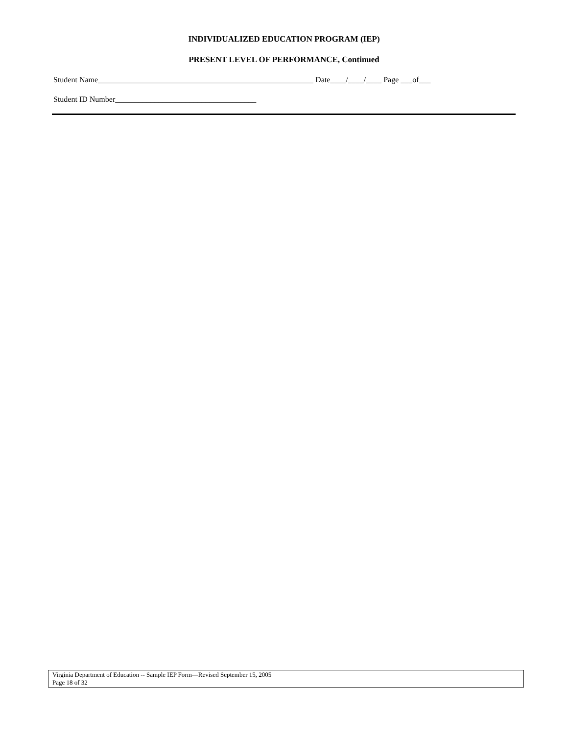INDIVIDUALIZED EDUCATION PROGRAM (IEP)
PRESENT LEVEL OF PERFORMANCE, Continued
Student Name_______________________________________________________ Date____/____/____ Page ___of___
Student ID Number____________________________________
Virginia Department of Education -- Sample IEP Form—Revised September 15, 2005
Page 18 of 32